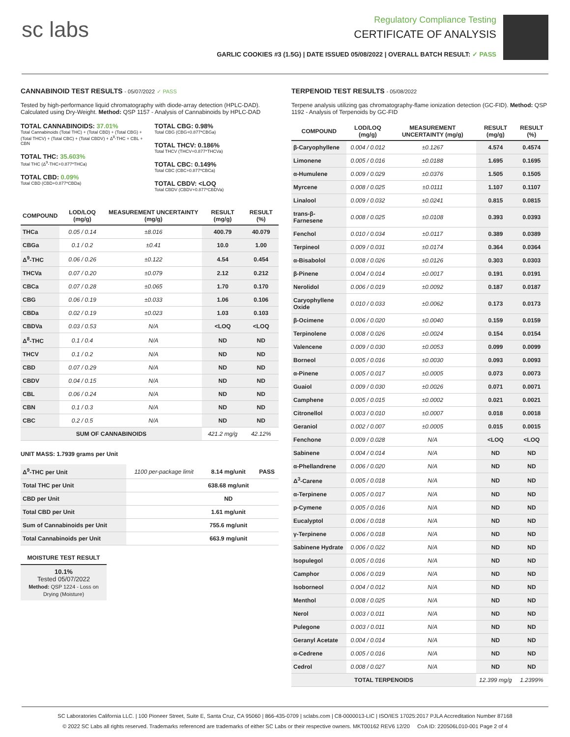sc labs
Regulatory Compliance Testing
CERTIFICATE OF ANALYSIS
GARLIC COOKIES #3 (1.5G) | DATE ISSUED 05/08/2022 | OVERALL BATCH RESULT: ✓ PASS
CANNABINOID TEST RESULTS - 05/07/2022 ✓ PASS
Tested by high-performance liquid chromatography with diode-array detection (HPLC-DAD). Calculated using Dry-Weight. Method: QSP 1157 - Analysis of Cannabinoids by HPLC-DAD
TOTAL CANNABINOIDS: 37.01%
Total Cannabinoids (Total THC) + (Total CBD) + (Total CBG) + (Total THCV) + (Total CBC) + (Total CBDV) + Δ<sup>8</sup>-THC + CBL + CBN
TOTAL THC: 35.603%
Total THC (Δ<sup>9</sup>-THC+0.877*THCa)
TOTAL CBD: 0.09%
Total CBD (CBD+0.877*CBDa)
TOTAL CBG: 0.98%
Total CBG (CBG+0.877*CBGa)
TOTAL THCV: 0.186%
Total THCV (THCV+0.877*THCVa)
TOTAL CBC: 0.149%
Total CBC (CBC+0.877*CBCa)
TOTAL CBDV: <LOQ
Total CBDV (CBDV+0.877*CBDVa)
| COMPOUND | LOD/LOQ (mg/g) | MEASUREMENT UNCERTAINTY (mg/g) | RESULT (mg/g) | RESULT (%) |
| --- | --- | --- | --- | --- |
| THCa | 0.05 / 0.14 | ±8.016 | 400.79 | 40.079 |
| CBGa | 0.1 / 0.2 | ±0.41 | 10.0 | 1.00 |
| Δ<sup>9</sup>-THC | 0.06 / 0.26 | ±0.122 | 4.54 | 0.454 |
| THCVa | 0.07 / 0.20 | ±0.079 | 2.12 | 0.212 |
| CBCa | 0.07 / 0.28 | ±0.065 | 1.70 | 0.170 |
| CBG | 0.06 / 0.19 | ±0.033 | 1.06 | 0.106 |
| CBDa | 0.02 / 0.19 | ±0.023 | 1.03 | 0.103 |
| CBDVa | 0.03 / 0.53 | N/A | <LOQ | <LOQ |
| Δ<sup>8</sup>-THC | 0.1 / 0.4 | N/A | ND | ND |
| THCV | 0.1 / 0.2 | N/A | ND | ND |
| CBD | 0.07 / 0.29 | N/A | ND | ND |
| CBDV | 0.04 / 0.15 | N/A | ND | ND |
| CBL | 0.06 / 0.24 | N/A | ND | ND |
| CBN | 0.1 / 0.3 | N/A | ND | ND |
| CBC | 0.2 / 0.5 | N/A | ND | ND |
| SUM OF CANNABINOIDS | | | 421.2 mg/g | 42.12% |
UNIT MASS: 1.7939 grams per Unit
| Δ<sup>9</sup>-THC per Unit | 1100 per-package limit | 8.14 mg/unit | PASS |
| Total THC per Unit | | 638.68 mg/unit | |
| CBD per Unit | | ND | |
| Total CBD per Unit | | 1.61 mg/unit | |
| Sum of Cannabinoids per Unit | | 755.6 mg/unit | |
| Total Cannabinoids per Unit | | 663.9 mg/unit | |
MOISTURE TEST RESULT
10.1%
Tested 05/07/2022
Method: QSP 1224 - Loss on Drying (Moisture)
TERPENOID TEST RESULTS - 05/08/2022
Terpene analysis utilizing gas chromatography-flame ionization detection (GC-FID). Method: QSP 1192 - Analysis of Terpenoids by GC-FID
| COMPOUND | LOD/LOQ (mg/g) | MEASUREMENT UNCERTAINTY (mg/g) | RESULT (mg/g) | RESULT (%) |
| --- | --- | --- | --- | --- |
| β-Caryophyllene | 0.004 / 0.012 | ±0.1267 | 4.574 | 0.4574 |
| Limonene | 0.005 / 0.016 | ±0.0188 | 1.695 | 0.1695 |
| α-Humulene | 0.009 / 0.029 | ±0.0376 | 1.505 | 0.1505 |
| Myrcene | 0.008 / 0.025 | ±0.0111 | 1.107 | 0.1107 |
| Linalool | 0.009 / 0.032 | ±0.0241 | 0.815 | 0.0815 |
| trans-β-Farnesene | 0.008 / 0.025 | ±0.0108 | 0.393 | 0.0393 |
| Fenchol | 0.010 / 0.034 | ±0.0117 | 0.389 | 0.0389 |
| Terpineol | 0.009 / 0.031 | ±0.0174 | 0.364 | 0.0364 |
| α-Bisabolol | 0.008 / 0.026 | ±0.0126 | 0.303 | 0.0303 |
| β-Pinene | 0.004 / 0.014 | ±0.0017 | 0.191 | 0.0191 |
| Nerolidol | 0.006 / 0.019 | ±0.0092 | 0.187 | 0.0187 |
| Caryophyllene Oxide | 0.010 / 0.033 | ±0.0062 | 0.173 | 0.0173 |
| β-Ocimene | 0.006 / 0.020 | ±0.0040 | 0.159 | 0.0159 |
| Terpinolene | 0.008 / 0.026 | ±0.0024 | 0.154 | 0.0154 |
| Valencene | 0.009 / 0.030 | ±0.0053 | 0.099 | 0.0099 |
| Borneol | 0.005 / 0.016 | ±0.0030 | 0.093 | 0.0093 |
| α-Pinene | 0.005 / 0.017 | ±0.0005 | 0.073 | 0.0073 |
| Guaiol | 0.009 / 0.030 | ±0.0026 | 0.071 | 0.0071 |
| Camphene | 0.005 / 0.015 | ±0.0002 | 0.021 | 0.0021 |
| Citronellol | 0.003 / 0.010 | ±0.0007 | 0.018 | 0.0018 |
| Geraniol | 0.002 / 0.007 | ±0.0005 | 0.015 | 0.0015 |
| Fenchone | 0.009 / 0.028 | N/A | <LOQ | <LOQ |
| Sabinene | 0.004 / 0.014 | N/A | ND | ND |
| α-Phellandrene | 0.006 / 0.020 | N/A | ND | ND |
| Δ<sup>3</sup>-Carene | 0.005 / 0.018 | N/A | ND | ND |
| α-Terpinene | 0.005 / 0.017 | N/A | ND | ND |
| p-Cymene | 0.005 / 0.016 | N/A | ND | ND |
| Eucalyptol | 0.006 / 0.018 | N/A | ND | ND |
| γ-Terpinene | 0.006 / 0.018 | N/A | ND | ND |
| Sabinene Hydrate | 0.006 / 0.022 | N/A | ND | ND |
| Isopulegol | 0.005 / 0.016 | N/A | ND | ND |
| Camphor | 0.006 / 0.019 | N/A | ND | ND |
| Isoborneol | 0.004 / 0.012 | N/A | ND | ND |
| Menthol | 0.008 / 0.025 | N/A | ND | ND |
| Nerol | 0.003 / 0.011 | N/A | ND | ND |
| Pulegone | 0.003 / 0.011 | N/A | ND | ND |
| Geranyl Acetate | 0.004 / 0.014 | N/A | ND | ND |
| α-Cedrene | 0.005 / 0.016 | N/A | ND | ND |
| Cedrol | 0.008 / 0.027 | N/A | ND | ND |
| TOTAL TERPENOIDS | | | 12.399 mg/g | 1.2399% |
SC Laboratories California LLC. | 100 Pioneer Street, Suite E, Santa Cruz, CA 95060 | 866-435-0709 | sclabs.com | C8-0000013-LIC | ISO/IES 17025:2017 PJLA Accreditation Number 87168
© 2022 SC Labs all rights reserved. Trademarks referenced are trademarks of either SC Labs or their respective owners. MKT00162 REV6 12/20 CoA ID: 220506L010-001 Page 2 of 4